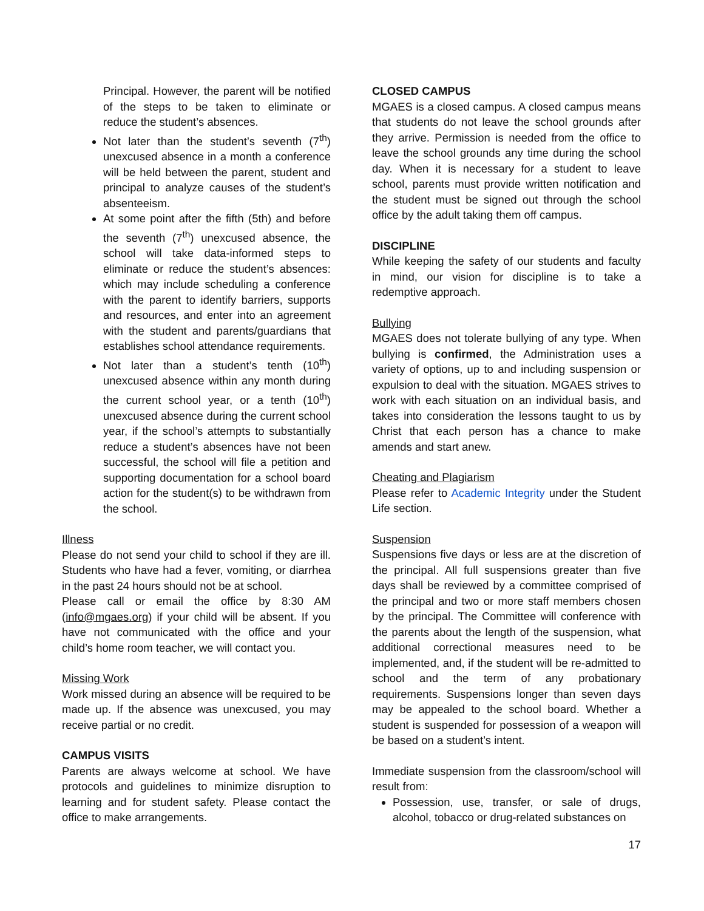Principal. However, the parent will be notified of the steps to be taken to eliminate or reduce the student’s absences.
Not later than the student’s seventh (7<sup>th</sup>) unexcused absence in a month a conference will be held between the parent, student and principal to analyze causes of the student’s absenteeism.
At some point after the fifth (5th) and before the seventh (7<sup>th</sup>) unexcused absence, the school will take data-informed steps to eliminate or reduce the student’s absences: which may include scheduling a conference with the parent to identify barriers, supports and resources, and enter into an agreement with the student and parents/guardians that establishes school attendance requirements.
Not later than a student’s tenth (10<sup>th</sup>) unexcused absence within any month during the current school year, or a tenth (10<sup>th</sup>) unexcused absence during the current school year, if the school’s attempts to substantially reduce a student’s absences have not been successful, the school will file a petition and supporting documentation for a school board action for the student(s) to be withdrawn from the school.
Illness
Please do not send your child to school if they are ill. Students who have had a fever, vomiting, or diarrhea in the past 24 hours should not be at school.
Please call or email the office by 8:30 AM (info@mgaes.org) if your child will be absent. If you have not communicated with the office and your child’s home room teacher, we will contact you.
Missing Work
Work missed during an absence will be required to be made up. If the absence was unexcused, you may receive partial or no credit.
CAMPUS VISITS
Parents are always welcome at school. We have protocols and guidelines to minimize disruption to learning and for student safety. Please contact the office to make arrangements.
CLOSED CAMPUS
MGAES is a closed campus. A closed campus means that students do not leave the school grounds after they arrive. Permission is needed from the office to leave the school grounds any time during the school day. When it is necessary for a student to leave school, parents must provide written notification and the student must be signed out through the school office by the adult taking them off campus.
DISCIPLINE
While keeping the safety of our students and faculty in mind, our vision for discipline is to take a redemptive approach.
Bullying
MGAES does not tolerate bullying of any type. When bullying is confirmed, the Administration uses a variety of options, up to and including suspension or expulsion to deal with the situation. MGAES strives to work with each situation on an individual basis, and takes into consideration the lessons taught to us by Christ that each person has a chance to make amends and start anew.
Cheating and Plagiarism
Please refer to Academic Integrity under the Student Life section.
Suspension
Suspensions five days or less are at the discretion of the principal. All full suspensions greater than five days shall be reviewed by a committee comprised of the principal and two or more staff members chosen by the principal. The Committee will conference with the parents about the length of the suspension, what additional correctional measures need to be implemented, and, if the student will be re-admitted to school and the term of any probationary requirements. Suspensions longer than seven days may be appealed to the school board. Whether a student is suspended for possession of a weapon will be based on a student’s intent.
Immediate suspension from the classroom/school will result from:
Possession, use, transfer, or sale of drugs, alcohol, tobacco or drug-related substances on
17